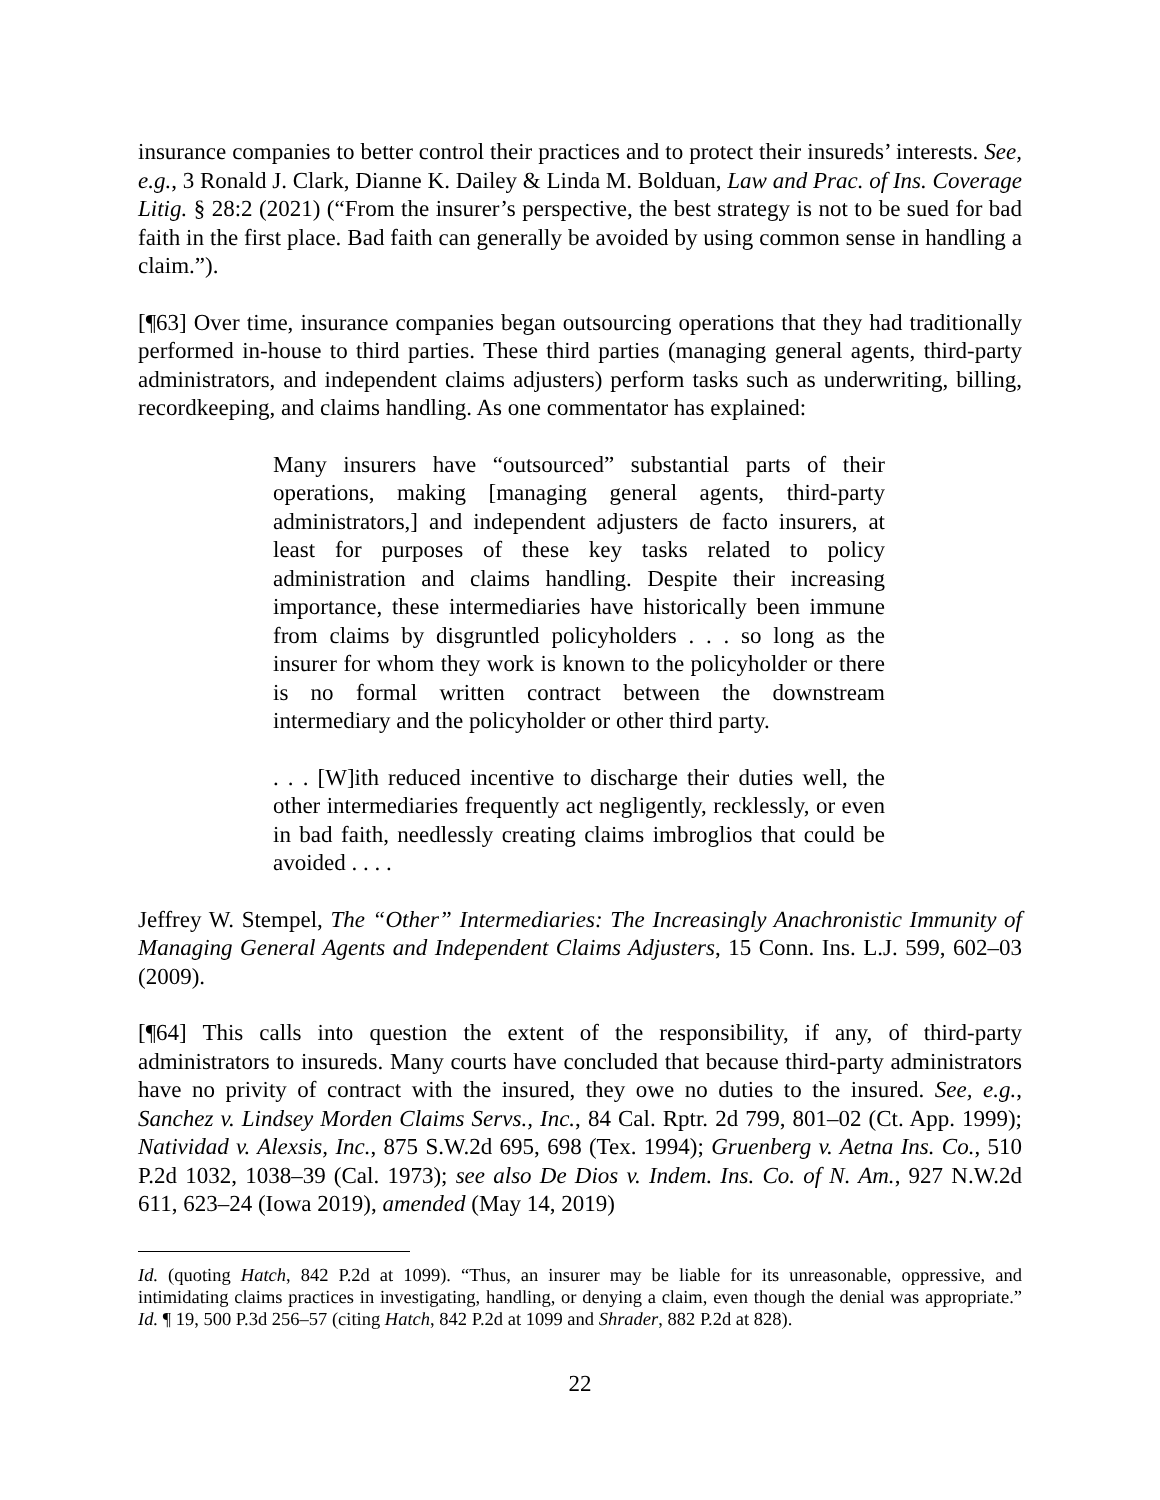insurance companies to better control their practices and to protect their insureds’ interests. See, e.g., 3 Ronald J. Clark, Dianne K. Dailey & Linda M. Bolduan, Law and Prac. of Ins. Coverage Litig. § 28:2 (2021) (“From the insurer’s perspective, the best strategy is not to be sued for bad faith in the first place. Bad faith can generally be avoided by using common sense in handling a claim.”).
[¶63] Over time, insurance companies began outsourcing operations that they had traditionally performed in-house to third parties. These third parties (managing general agents, third-party administrators, and independent claims adjusters) perform tasks such as underwriting, billing, recordkeeping, and claims handling. As one commentator has explained:
Many insurers have “outsourced” substantial parts of their operations, making [managing general agents, third-party administrators,] and independent adjusters de facto insurers, at least for purposes of these key tasks related to policy administration and claims handling. Despite their increasing importance, these intermediaries have historically been immune from claims by disgruntled policyholders . . . so long as the insurer for whom they work is known to the policyholder or there is no formal written contract between the downstream intermediary and the policyholder or other third party.
. . . [W]ith reduced incentive to discharge their duties well, the other intermediaries frequently act negligently, recklessly, or even in bad faith, needlessly creating claims imbroglios that could be avoided . . . .
Jeffrey W. Stempel, The “Other” Intermediaries: The Increasingly Anachronistic Immunity of Managing General Agents and Independent Claims Adjusters, 15 Conn. Ins. L.J. 599, 602–03 (2009).
[¶64] This calls into question the extent of the responsibility, if any, of third-party administrators to insureds. Many courts have concluded that because third-party administrators have no privity of contract with the insured, they owe no duties to the insured. See, e.g., Sanchez v. Lindsey Morden Claims Servs., Inc., 84 Cal. Rptr. 2d 799, 801–02 (Ct. App. 1999); Natividad v. Alexsis, Inc., 875 S.W.2d 695, 698 (Tex. 1994); Gruenberg v. Aetna Ins. Co., 510 P.2d 1032, 1038–39 (Cal. 1973); see also De Dios v. Indem. Ins. Co. of N. Am., 927 N.W.2d 611, 623–24 (Iowa 2019), amended (May 14, 2019)
Id. (quoting Hatch, 842 P.2d at 1099). “Thus, an insurer may be liable for its unreasonable, oppressive, and intimidating claims practices in investigating, handling, or denying a claim, even though the denial was appropriate.” Id. ¶ 19, 500 P.3d 256–57 (citing Hatch, 842 P.2d at 1099 and Shrader, 882 P.2d at 828).
22